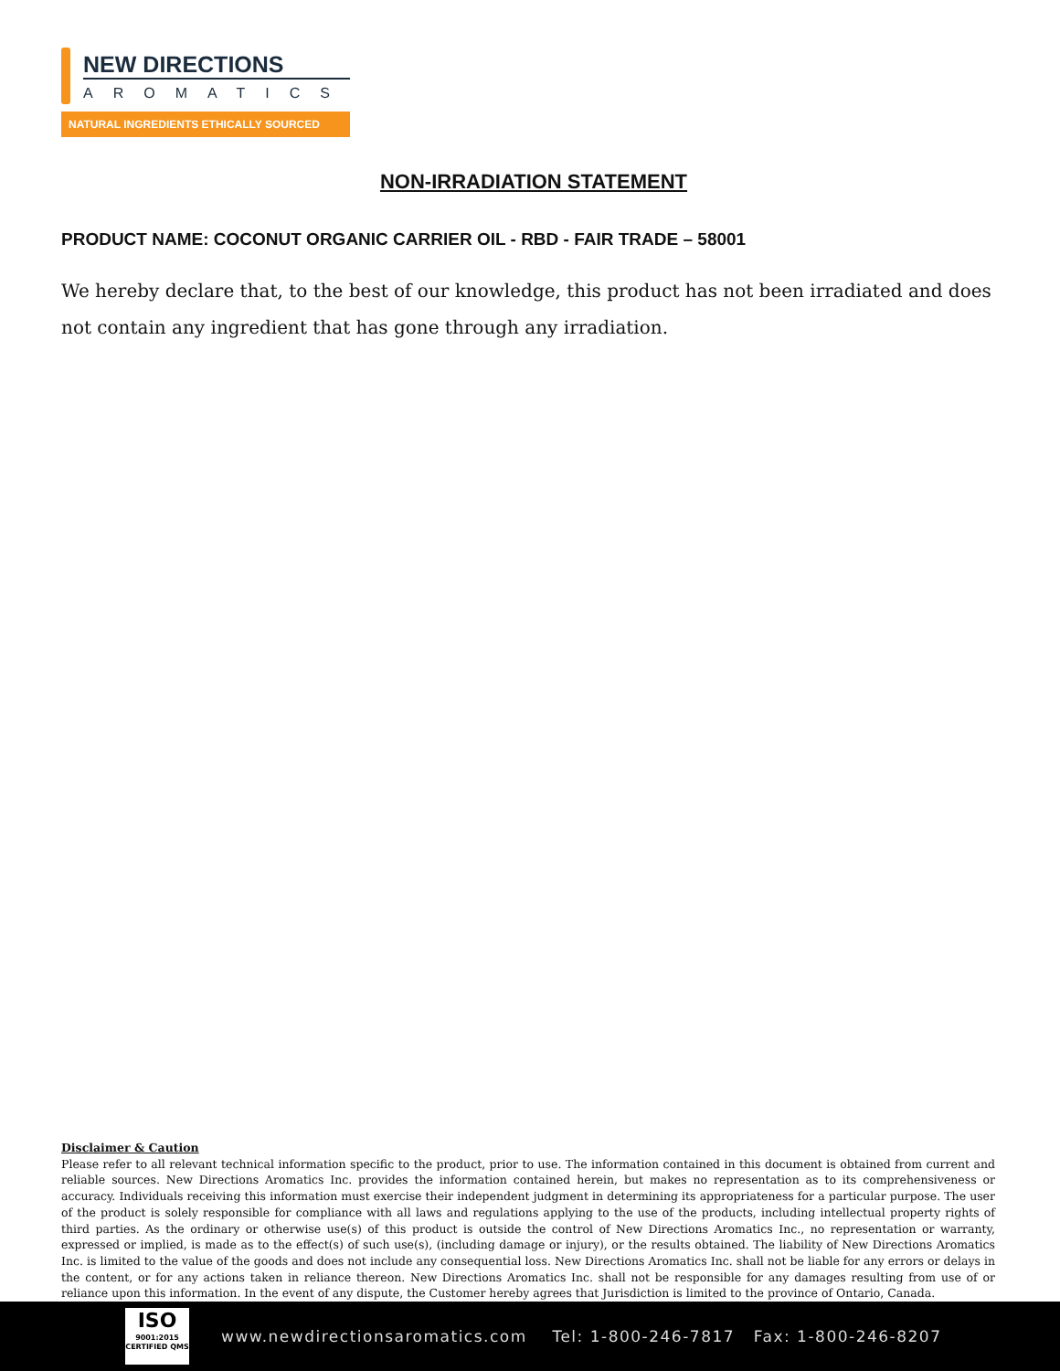NEW DIRECTIONS
AROMATICS
NATURAL INGREDIENTS ETHICALLY SOURCED
NON-IRRADIATION STATEMENT
PRODUCT NAME: COCONUT ORGANIC CARRIER OIL - RBD - FAIR TRADE – 58001
We hereby declare that, to the best of our knowledge, this product has not been irradiated and does not contain any ingredient that has gone through any irradiation.
Disclaimer & Caution
Please refer to all relevant technical information specific to the product, prior to use. The information contained in this document is obtained from current and reliable sources. New Directions Aromatics Inc. provides the information contained herein, but makes no representation as to its comprehensiveness or accuracy. Individuals receiving this information must exercise their independent judgment in determining its appropriateness for a particular purpose. The user of the product is solely responsible for compliance with all laws and regulations applying to the use of the products, including intellectual property rights of third parties. As the ordinary or otherwise use(s) of this product is outside the control of New Directions Aromatics Inc., no representation or warranty, expressed or implied, is made as to the effect(s) of such use(s), (including damage or injury), or the results obtained. The liability of New Directions Aromatics Inc. is limited to the value of the goods and does not include any consequential loss. New Directions Aromatics Inc. shall not be liable for any errors or delays in the content, or for any actions taken in reliance thereon. New Directions Aromatics Inc. shall not be responsible for any damages resulting from use of or reliance upon this information. In the event of any dispute, the Customer hereby agrees that Jurisdiction is limited to the province of Ontario, Canada.
ISO
9001:2015
CERTIFIED QMS
www.newdirectionsaromatics.com Tel: 1-800-246-7817 Fax: 1-800-246-8207